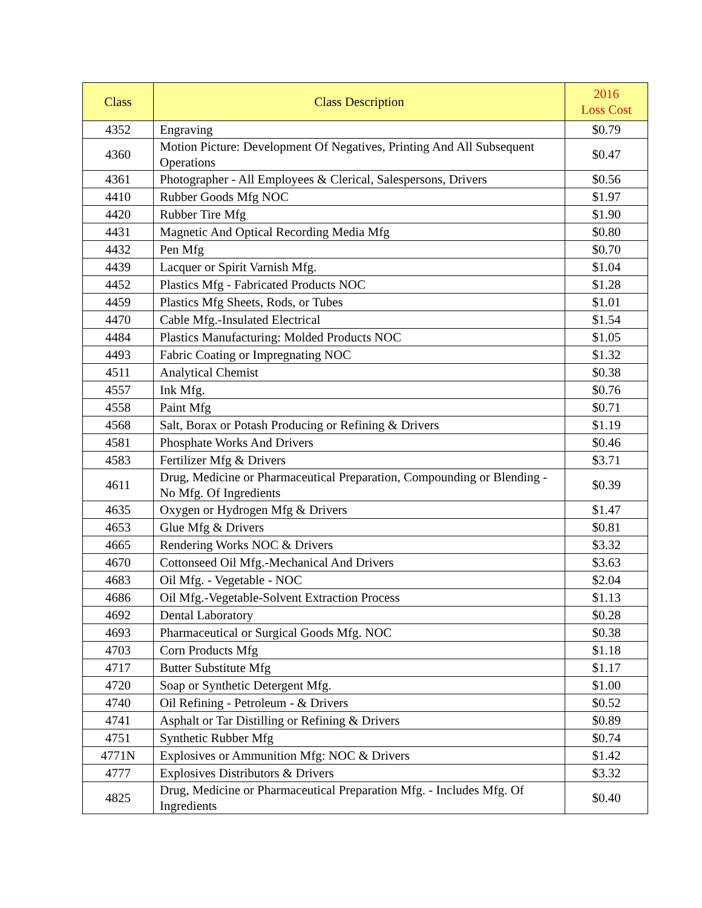| Class | Class Description | 2016 Loss Cost |
| --- | --- | --- |
| 4352 | Engraving | $0.79 |
| 4360 | Motion Picture: Development Of Negatives, Printing And All Subsequent Operations | $0.47 |
| 4361 | Photographer - All Employees & Clerical, Salespersons, Drivers | $0.56 |
| 4410 | Rubber Goods Mfg NOC | $1.97 |
| 4420 | Rubber Tire Mfg | $1.90 |
| 4431 | Magnetic And Optical Recording Media Mfg | $0.80 |
| 4432 | Pen Mfg | $0.70 |
| 4439 | Lacquer or Spirit Varnish Mfg. | $1.04 |
| 4452 | Plastics Mfg - Fabricated Products NOC | $1.28 |
| 4459 | Plastics Mfg Sheets, Rods, or Tubes | $1.01 |
| 4470 | Cable Mfg.-Insulated Electrical | $1.54 |
| 4484 | Plastics Manufacturing: Molded Products NOC | $1.05 |
| 4493 | Fabric Coating or Impregnating NOC | $1.32 |
| 4511 | Analytical Chemist | $0.38 |
| 4557 | Ink Mfg. | $0.76 |
| 4558 | Paint Mfg | $0.71 |
| 4568 | Salt, Borax or Potash Producing or Refining & Drivers | $1.19 |
| 4581 | Phosphate Works And Drivers | $0.46 |
| 4583 | Fertilizer Mfg & Drivers | $3.71 |
| 4611 | Drug, Medicine or Pharmaceutical Preparation, Compounding or Blending - No Mfg. Of Ingredients | $0.39 |
| 4635 | Oxygen or Hydrogen Mfg & Drivers | $1.47 |
| 4653 | Glue Mfg & Drivers | $0.81 |
| 4665 | Rendering Works NOC & Drivers | $3.32 |
| 4670 | Cottonseed Oil Mfg.-Mechanical And Drivers | $3.63 |
| 4683 | Oil Mfg. - Vegetable - NOC | $2.04 |
| 4686 | Oil Mfg.-Vegetable-Solvent Extraction Process | $1.13 |
| 4692 | Dental Laboratory | $0.28 |
| 4693 | Pharmaceutical or Surgical Goods Mfg. NOC | $0.38 |
| 4703 | Corn Products Mfg | $1.18 |
| 4717 | Butter Substitute Mfg | $1.17 |
| 4720 | Soap or Synthetic Detergent Mfg. | $1.00 |
| 4740 | Oil Refining - Petroleum - & Drivers | $0.52 |
| 4741 | Asphalt or Tar Distilling or Refining & Drivers | $0.89 |
| 4751 | Synthetic Rubber Mfg | $0.74 |
| 4771N | Explosives or Ammunition Mfg: NOC & Drivers | $1.42 |
| 4777 | Explosives Distributors & Drivers | $3.32 |
| 4825 | Drug, Medicine or Pharmaceutical Preparation Mfg. - Includes Mfg. Of Ingredients | $0.40 |